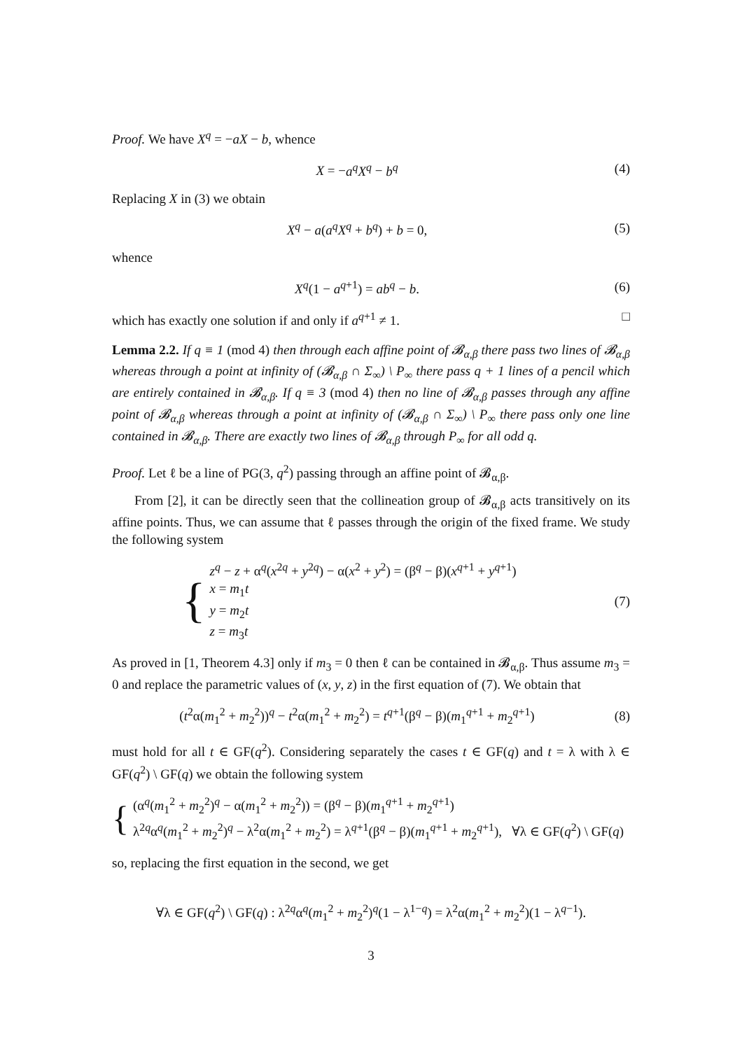Proof. We have X<sup>q</sup> = −aX − b, whence
X = −a<sup>q</sup>X<sup>q</sup> − b<sup>q</sup> (4)
Replacing X in (3) we obtain
X<sup>q</sup> − a(a<sup>q</sup>X<sup>q</sup> + b<sup>q</sup>) + b = 0, (5)
whence
X<sup>q</sup>(1 − a<sup>q+1</sup>) = ab<sup>q</sup> − b. (6)
which has exactly one solution if and only if a<sup>q+1</sup> ≠ 1. □
Lemma 2.2. If q ≡ 1 (mod 4) then through each affine point of 𝓑<sub>α,β</sub> there pass two lines of 𝓑<sub>α,β</sub> whereas through a point at infinity of (𝓑<sub>α,β</sub> ∩ Σ<sub>∞</sub>) \ P<sub>∞</sub> there pass q + 1 lines of a pencil which are entirely contained in 𝓑<sub>α,β</sub>. If q ≡ 3 (mod 4) then no line of 𝓑<sub>α,β</sub> passes through any affine point of 𝓑<sub>α,β</sub> whereas through a point at infinity of (𝓑<sub>α,β</sub> ∩ Σ<sub>∞</sub>) \ P<sub>∞</sub> there pass only one line contained in 𝓑<sub>α,β</sub>. There are exactly two lines of 𝓑<sub>α,β</sub> through P<sub>∞</sub> for all odd q.
Proof. Let ℓ be a line of PG(3, q<sup>2</sup>) passing through an affine point of 𝓑<sub>α,β</sub>.
From [2], it can be directly seen that the collineation group of 𝓑<sub>α,β</sub> acts transitively on its affine points. Thus, we can assume that ℓ passes through the origin of the fixed frame. We study the following system
{
z<sup>q</sup> − z + α<sup>q</sup>(x<sup>2q</sup> + y<sup>2q</sup>) − α(x<sup>2</sup> + y<sup>2</sup>) = (β<sup>q</sup> − β)(x<sup>q+1</sup> + y<sup>q+1</sup>)
x = m<sub>1</sub>t
y = m<sub>2</sub>t
z = m<sub>3</sub>t
(7)
As proved in [1, Theorem 4.3] only if m<sub>3</sub> = 0 then ℓ can be contained in 𝓑<sub>α,β</sub>. Thus assume m<sub>3</sub> = 0 and replace the parametric values of (x, y, z) in the first equation of (7). We obtain that
(t<sup>2</sup>α(m<sub>1</sub><sup>2</sup> + m<sub>2</sub><sup>2</sup>))<sup>q</sup> − t<sup>2</sup>α(m<sub>1</sub><sup>2</sup> + m<sub>2</sub><sup>2</sup>) = t<sup>q+1</sup>(β<sup>q</sup> − β)(m<sub>1</sub><sup>q+1</sup> + m<sub>2</sub><sup>q+1</sup>) (8)
must hold for all t ∈ GF(q<sup>2</sup>). Considering separately the cases t ∈ GF(q) and t = λ with λ ∈ GF(q<sup>2</sup>) \ GF(q) we obtain the following system
{
(α<sup>q</sup>(m<sub>1</sub><sup>2</sup> + m<sub>2</sub><sup>2</sup>)<sup>q</sup> − α(m<sub>1</sub><sup>2</sup> + m<sub>2</sub><sup>2</sup>)) = (β<sup>q</sup> − β)(m<sub>1</sub><sup>q+1</sup> + m<sub>2</sub><sup>q+1</sup>)
λ<sup>2q</sup>α<sup>q</sup>(m<sub>1</sub><sup>2</sup> + m<sub>2</sub><sup>2</sup>)<sup>q</sup> − λ<sup>2</sup>α(m<sub>1</sub><sup>2</sup> + m<sub>2</sub><sup>2</sup>) = λ<sup>q+1</sup>(β<sup>q</sup> − β)(m<sub>1</sub><sup>q+1</sup> + m<sub>2</sub><sup>q+1</sup>), ∀λ ∈ GF(q<sup>2</sup>) \ GF(q)
so, replacing the first equation in the second, we get
∀λ ∈ GF(q<sup>2</sup>) \ GF(q) : λ<sup>2q</sup>α<sup>q</sup>(m<sub>1</sub><sup>2</sup> + m<sub>2</sub><sup>2</sup>)<sup>q</sup>(1 − λ<sup>1−q</sup>) = λ<sup>2</sup>α(m<sub>1</sub><sup>2</sup> + m<sub>2</sub><sup>2</sup>)(1 − λ<sup>q−1</sup>).
3